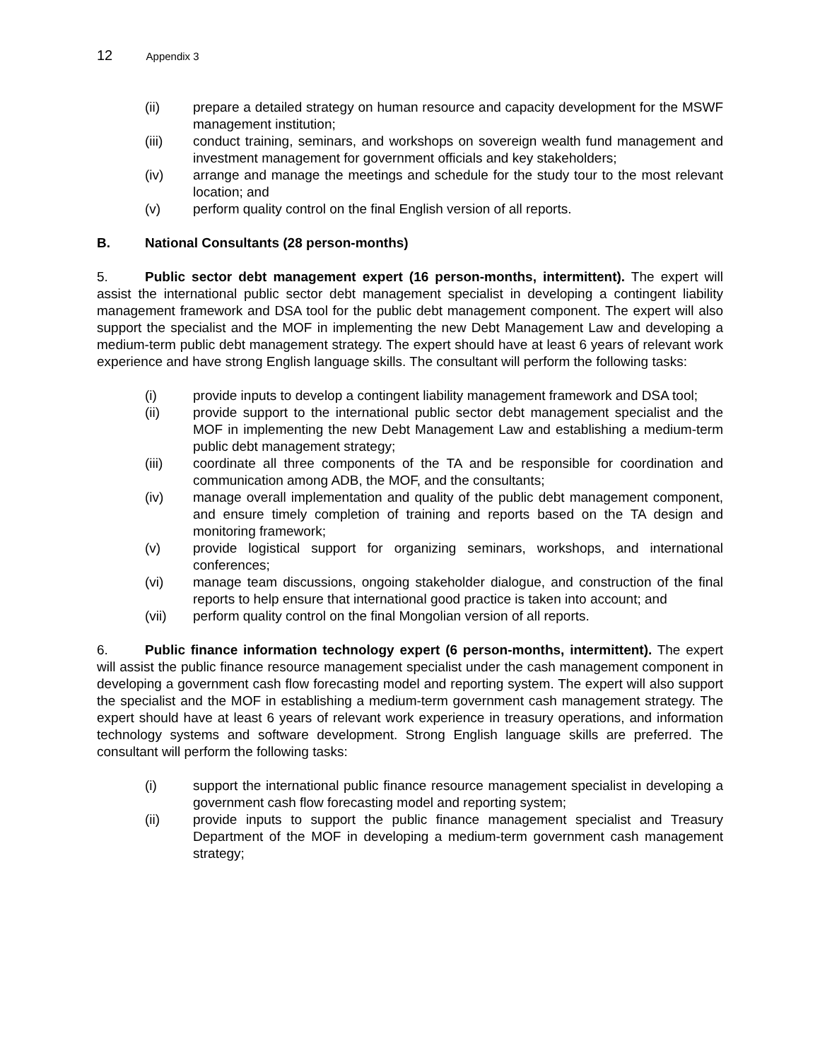12 Appendix 3
(ii) prepare a detailed strategy on human resource and capacity development for the MSWF management institution;
(iii) conduct training, seminars, and workshops on sovereign wealth fund management and investment management for government officials and key stakeholders;
(iv) arrange and manage the meetings and schedule for the study tour to the most relevant location; and
(v) perform quality control on the final English version of all reports.
B. National Consultants (28 person-months)
5. Public sector debt management expert (16 person-months, intermittent). The expert will assist the international public sector debt management specialist in developing a contingent liability management framework and DSA tool for the public debt management component. The expert will also support the specialist and the MOF in implementing the new Debt Management Law and developing a medium-term public debt management strategy. The expert should have at least 6 years of relevant work experience and have strong English language skills. The consultant will perform the following tasks:
(i) provide inputs to develop a contingent liability management framework and DSA tool;
(ii) provide support to the international public sector debt management specialist and the MOF in implementing the new Debt Management Law and establishing a medium-term public debt management strategy;
(iii) coordinate all three components of the TA and be responsible for coordination and communication among ADB, the MOF, and the consultants;
(iv) manage overall implementation and quality of the public debt management component, and ensure timely completion of training and reports based on the TA design and monitoring framework;
(v) provide logistical support for organizing seminars, workshops, and international conferences;
(vi) manage team discussions, ongoing stakeholder dialogue, and construction of the final reports to help ensure that international good practice is taken into account; and
(vii) perform quality control on the final Mongolian version of all reports.
6. Public finance information technology expert (6 person-months, intermittent). The expert will assist the public finance resource management specialist under the cash management component in developing a government cash flow forecasting model and reporting system. The expert will also support the specialist and the MOF in establishing a medium-term government cash management strategy. The expert should have at least 6 years of relevant work experience in treasury operations, and information technology systems and software development. Strong English language skills are preferred. The consultant will perform the following tasks:
(i) support the international public finance resource management specialist in developing a government cash flow forecasting model and reporting system;
(ii) provide inputs to support the public finance management specialist and Treasury Department of the MOF in developing a medium-term government cash management strategy;